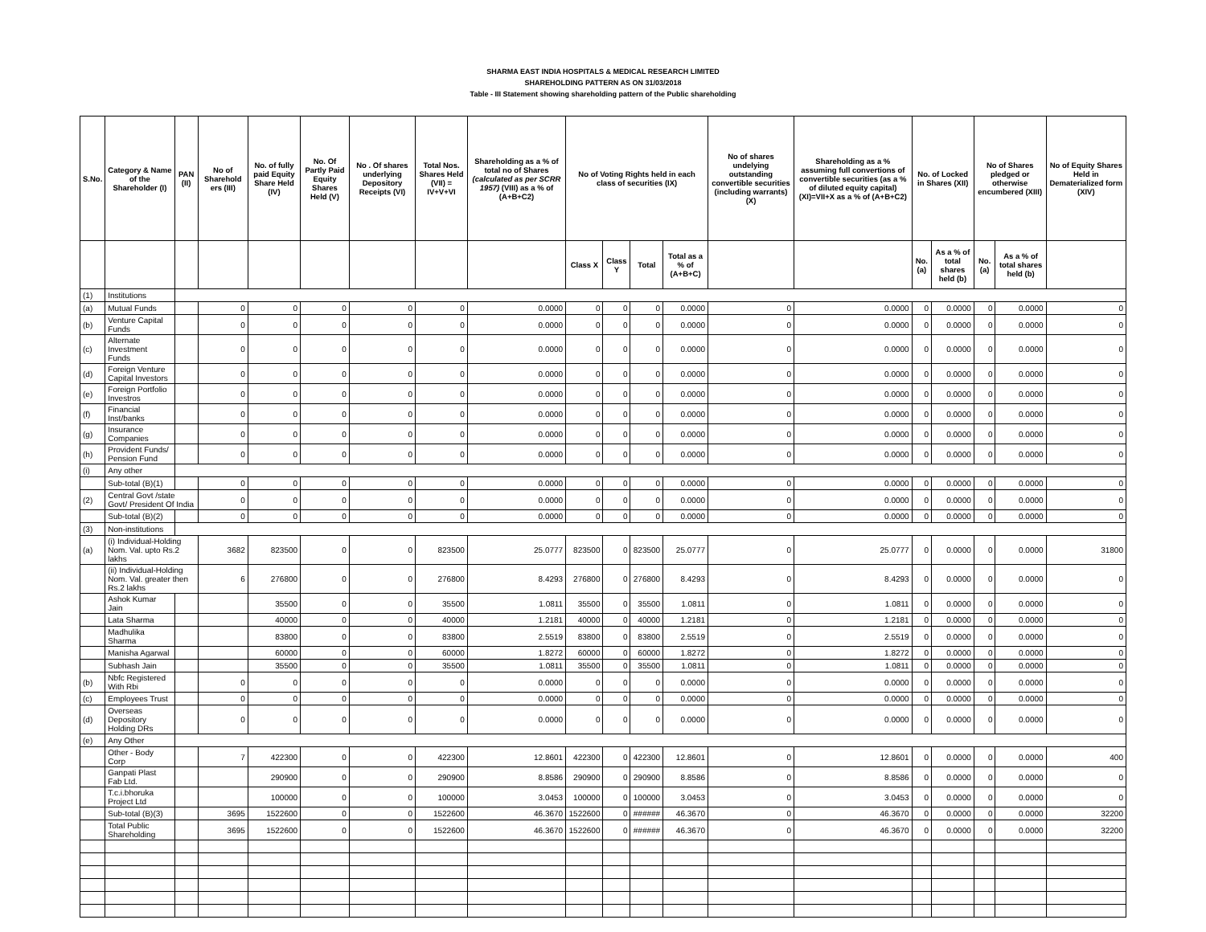SHARMA EAST INDIA HOSPITALS & MEDICAL RESEARCH LIMITED
SHAREHOLDING PATTERN AS ON 31/03/2018
Table - III Statement showing shareholding pattern of the Public shareholding
| S.No. | Category & Name of the Shareholder (I) | PAN (II) | No of Sharehold ers (III) | No. of fully paid Equity Share Held (IV) | No. Of Partly Paid Equity Shares Held (V) | No . Of shares underlying Depository Receipts (VI) | Total Nos. Shares Held (VII) = IV+V+VI | Shareholding as a % of total no of Shares (calculated as per SCRR 1957) (VIII) as a % of (A+B+C2) | No of Voting Rights held in each class of securities (IX) | | | | No of shares undelying outstanding convertible securities (including warrants) (X) | Shareholding as a % assuming full convertions of convertible securities (as a % of diluted equity capital) (XI)=VII+X as a % of (A+B+C2) | No. of Locked in Shares (XII) | | No of Shares pledged or otherwise encumbered (XIII) | | No of Equity Shares Held in Dematerialized form (XIV) |
| --- | --- | --- | --- | --- | --- | --- | --- | --- | --- | --- | --- | --- | --- | --- | --- | --- | --- | --- | --- |
| | | | | | | | | | Class X | Class Y | Total | Total as a % of (A+B+C) | | | No. (a) | As a % of total shares held (b) | No. (a) | As a % of total shares held (b) | |
| (1) | Institutions | | | | | | | | | | | | | | | | | | |
| (a) | Mutual Funds | | 0 | 0 | 0 | 0 | 0 | 0.0000 | 0 | 0 | 0 | 0.0000 | 0 | 0.0000 | 0 | 0.0000 | 0 | 0.0000 | 0 |
| (b) | Venture Capital Funds | | 0 | 0 | 0 | 0 | 0 | 0.0000 | 0 | 0 | 0 | 0.0000 | 0 | 0.0000 | 0 | 0.0000 | 0 | 0.0000 | 0 |
| (c) | Alternate Investment Funds | | 0 | 0 | 0 | 0 | 0 | 0.0000 | 0 | 0 | 0 | 0.0000 | 0 | 0.0000 | 0 | 0.0000 | 0 | 0.0000 | 0 |
| (d) | Foreign Venture Capital Investors | | 0 | 0 | 0 | 0 | 0 | 0.0000 | 0 | 0 | 0 | 0.0000 | 0 | 0.0000 | 0 | 0.0000 | 0 | 0.0000 | 0 |
| (e) | Foreign Portfolio Investros | | 0 | 0 | 0 | 0 | 0 | 0.0000 | 0 | 0 | 0 | 0.0000 | 0 | 0.0000 | 0 | 0.0000 | 0 | 0.0000 | 0 |
| (f) | Financial Inst/banks | | 0 | 0 | 0 | 0 | 0 | 0.0000 | 0 | 0 | 0 | 0.0000 | 0 | 0.0000 | 0 | 0.0000 | 0 | 0.0000 | 0 |
| (g) | Insurance Companies | | 0 | 0 | 0 | 0 | 0 | 0.0000 | 0 | 0 | 0 | 0.0000 | 0 | 0.0000 | 0 | 0.0000 | 0 | 0.0000 | 0 |
| (h) | Provident Funds/ Pension Fund | | 0 | 0 | 0 | 0 | 0 | 0.0000 | 0 | 0 | 0 | 0.0000 | 0 | 0.0000 | 0 | 0.0000 | 0 | 0.0000 | 0 |
| (i) | Any other | | | | | | | | | | | | | | | | | | |
| | Sub-total (B)(1) | | 0 | 0 | 0 | 0 | 0 | 0.0000 | 0 | 0 | 0 | 0.0000 | 0 | 0.0000 | 0 | 0.0000 | 0 | 0.0000 | 0 |
| (2) | Central Govt /state Govt/ President Of India | | 0 | 0 | 0 | 0 | 0 | 0.0000 | 0 | 0 | 0 | 0.0000 | 0 | 0.0000 | 0 | 0.0000 | 0 | 0.0000 | 0 |
| | Sub-total (B)(2) | | 0 | 0 | 0 | 0 | 0 | 0.0000 | 0 | 0 | 0 | 0.0000 | 0 | 0.0000 | 0 | 0.0000 | 0 | 0.0000 | 0 |
| (3) | Non-institutions | | | | | | | | | | | | | | | | | | |
| (a) | (i) Individual-Holding Nom. Val. upto Rs.2 lakhs | | 3682 | 823500 | 0 | 0 | 823500 | 25.0777 | 823500 | 0 | 823500 | 25.0777 | 0 | 25.0777 | 0 | 0.0000 | 0 | 0.0000 | 31800 |
| | (ii) Individual-Holding Nom. Val. greater then Rs.2 lakhs | | 6 | 276800 | 0 | 0 | 276800 | 8.4293 | 276800 | 0 | 276800 | 8.4293 | 0 | 8.4293 | 0 | 0.0000 | 0 | 0.0000 | 0 |
| | Ashok Kumar Jain | | | 35500 | 0 | 0 | 35500 | 1.0811 | 35500 | 0 | 35500 | 1.0811 | 0 | 1.0811 | 0 | 0.0000 | 0 | 0.0000 | 0 |
| | Lata Sharma | | | 40000 | 0 | 0 | 40000 | 1.2181 | 40000 | 0 | 40000 | 1.2181 | 0 | 1.2181 | 0 | 0.0000 | 0 | 0.0000 | 0 |
| | Madhulika Sharma | | | 83800 | 0 | 0 | 83800 | 2.5519 | 83800 | 0 | 83800 | 2.5519 | 0 | 2.5519 | 0 | 0.0000 | 0 | 0.0000 | 0 |
| | Manisha Agarwal | | | 60000 | 0 | 0 | 60000 | 1.8272 | 60000 | 0 | 60000 | 1.8272 | 0 | 1.8272 | 0 | 0.0000 | 0 | 0.0000 | 0 |
| | Subhash Jain | | | 35500 | 0 | 0 | 35500 | 1.0811 | 35500 | 0 | 35500 | 1.0811 | 0 | 1.0811 | 0 | 0.0000 | 0 | 0.0000 | 0 |
| (b) | Nbfc Registered With Rbi | | 0 | 0 | 0 | 0 | 0 | 0.0000 | 0 | 0 | 0 | 0.0000 | 0 | 0.0000 | 0 | 0.0000 | 0 | 0.0000 | 0 |
| (c) | Employees Trust | | 0 | 0 | 0 | 0 | 0 | 0.0000 | 0 | 0 | 0 | 0.0000 | 0 | 0.0000 | 0 | 0.0000 | 0 | 0.0000 | 0 |
| (d) | Overseas Depository Holding DRs | | 0 | 0 | 0 | 0 | 0 | 0.0000 | 0 | 0 | 0 | 0.0000 | 0 | 0.0000 | 0 | 0.0000 | 0 | 0.0000 | 0 |
| (e) | Any Other | | | | | | | | | | | | | | | | | | |
| | Other - Body Corp | | 7 | 422300 | 0 | 0 | 422300 | 12.8601 | 422300 | 0 | 422300 | 12.8601 | 0 | 12.8601 | 0 | 0.0000 | 0 | 0.0000 | 400 |
| | Ganpati Plast Fab Ltd. | | | 290900 | 0 | 0 | 290900 | 8.8586 | 290900 | 0 | 290900 | 8.8586 | 0 | 8.8586 | 0 | 0.0000 | 0 | 0.0000 | 0 |
| | T.c.i.bhoruka Project Ltd | | | 100000 | 0 | 0 | 100000 | 3.0453 | 100000 | 0 | 100000 | 3.0453 | 0 | 3.0453 | 0 | 0.0000 | 0 | 0.0000 | 0 |
| | Sub-total (B)(3) | | 3695 | 1522600 | 0 | 0 | 1522600 | 46.3670 | 1522600 | 0 | ###### | 46.3670 | 0 | 46.3670 | 0 | 0.0000 | 0 | 0.0000 | 32200 |
| | Total Public Shareholding | | 3695 | 1522600 | 0 | 0 | 1522600 | 46.3670 | 1522600 | 0 | ###### | 46.3670 | 0 | 46.3670 | 0 | 0.0000 | 0 | 0.0000 | 32200 |